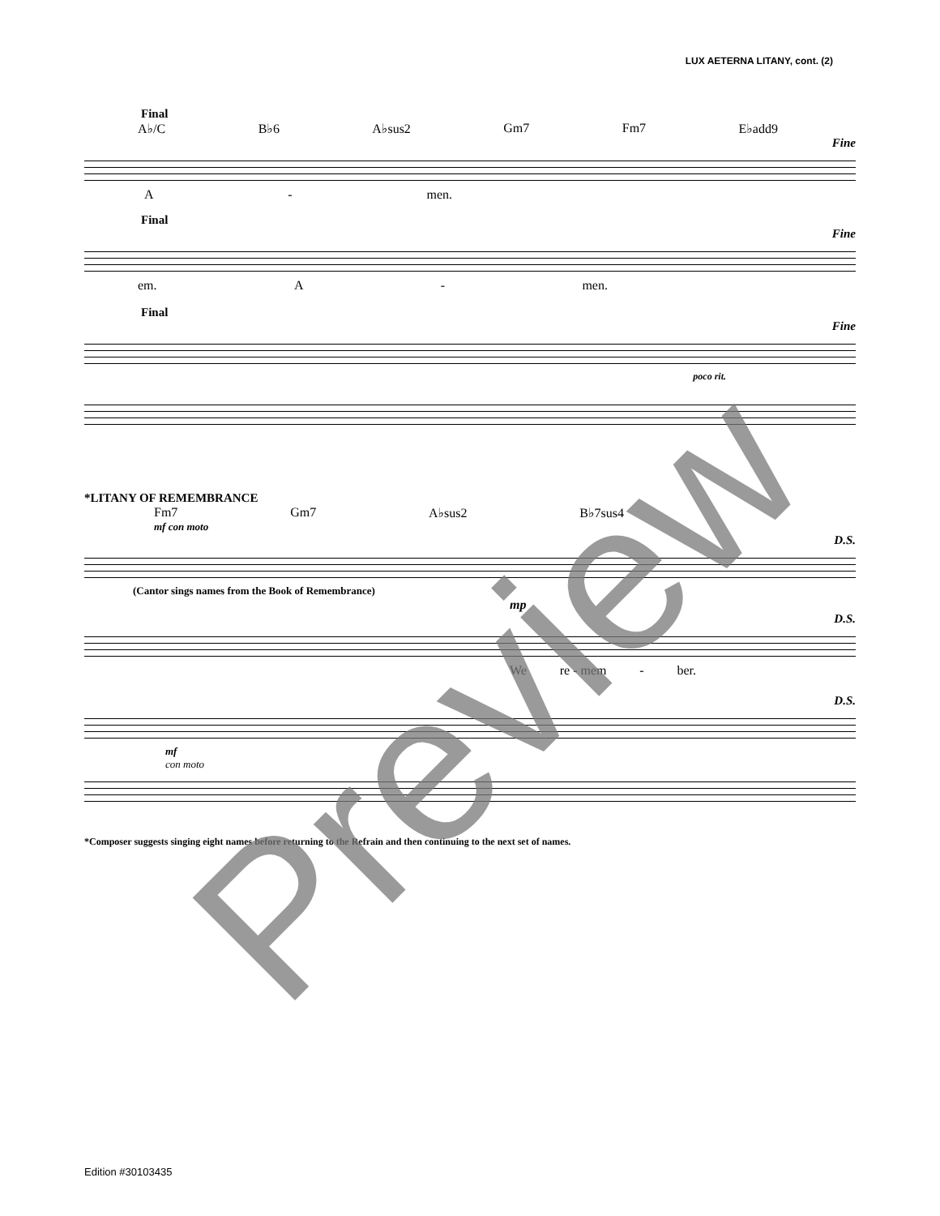LUX AETERNA LITANY, cont. (2)
Final
A♭/C B♭6 A♭sus2 Gm7 Fm7 E♭add9
Fine
A - men.
Final
Fine
em. A - men.
Final
Fine
poco rit.
*LITANY OF REMEMBRANCE
Fm7 Gm7 A♭sus2 B♭7sus4
mf con moto
D.S.
(Cantor sings names from the Book of Remembrance)
mp
D.S.
We re - mem - ber.
D.S.
mf
con moto
*Composer suggests singing eight names before returning to the Refrain and then continuing to the next set of names.
Edition #30103435
Preview